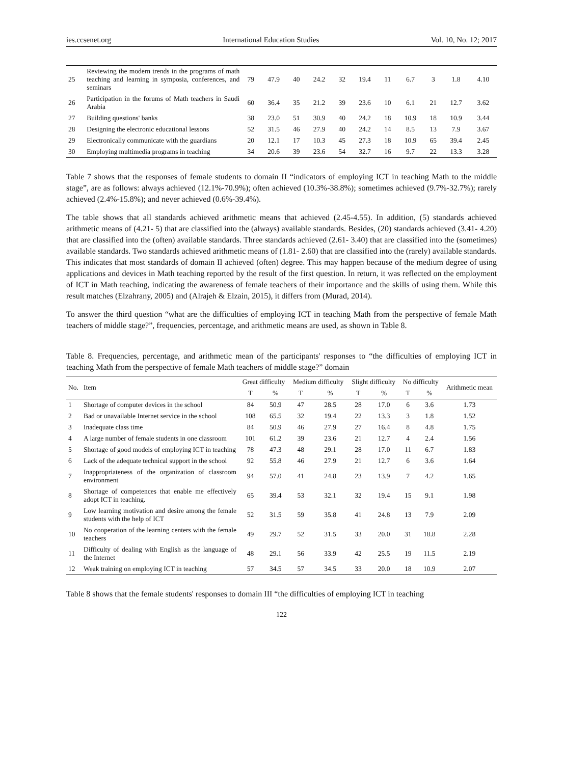ies.ccsenet.org International Education Studies Vol. 10, No. 12; 2017
| 25 | Reviewing the modern trends in the programs of math teaching and learning in symposia, conferences, and seminars | 79 | 47.9 | 40 | 24.2 | 32 | 19.4 | 11 | 6.7 | 3 | 1.8 | 4.10 |
| 26 | Participation in the forums of Math teachers in Saudi Arabia | 60 | 36.4 | 35 | 21.2 | 39 | 23.6 | 10 | 6.1 | 21 | 12.7 | 3.62 |
| 27 | Building questions' banks | 38 | 23.0 | 51 | 30.9 | 40 | 24.2 | 18 | 10.9 | 18 | 10.9 | 3.44 |
| 28 | Designing the electronic educational lessons | 52 | 31.5 | 46 | 27.9 | 40 | 24.2 | 14 | 8.5 | 13 | 7.9 | 3.67 |
| 29 | Electronically communicate with the guardians | 20 | 12.1 | 17 | 10.3 | 45 | 27.3 | 18 | 10.9 | 65 | 39.4 | 2.45 |
| 30 | Employing multimedia programs in teaching | 34 | 20.6 | 39 | 23.6 | 54 | 32.7 | 16 | 9.7 | 22 | 13.3 | 3.28 |
Table 7 shows that the responses of female students to domain II “indicators of employing ICT in teaching Math to the middle stage”, are as follows: always achieved (12.1%-70.9%); often achieved (10.3%-38.8%); sometimes achieved (9.7%-32.7%); rarely achieved (2.4%-15.8%); and never achieved (0.6%-39.4%).
The table shows that all standards achieved arithmetic means that achieved (2.45-4.55). In addition, (5) standards achieved arithmetic means of (4.21- 5) that are classified into the (always) available standards. Besides, (20) standards achieved (3.41- 4.20) that are classified into the (often) available standards. Three standards achieved (2.61- 3.40) that are classified into the (sometimes) available standards. Two standards achieved arithmetic means of (1.81- 2.60) that are classified into the (rarely) available standards. This indicates that most standards of domain II achieved (often) degree. This may happen because of the medium degree of using applications and devices in Math teaching reported by the result of the first question. In return, it was reflected on the employment of ICT in Math teaching, indicating the awareness of female teachers of their importance and the skills of using them. While this result matches (Elzahrany, 2005) and (Alrajeh & Elzain, 2015), it differs from (Murad, 2014).
To answer the third question “what are the difficulties of employing ICT in teaching Math from the perspective of female Math teachers of middle stage?”, frequencies, percentage, and arithmetic means are used, as shown in Table 8.
Table 8. Frequencies, percentage, and arithmetic mean of the participants' responses to “the difficulties of employing ICT in teaching Math from the perspective of female Math teachers of middle stage?” domain
| No. | Item | Great difficulty | | Medium difficulty | | Slight difficulty | | No difficulty | | Arithmetic mean |
| --- | --- | --- | --- | --- | --- | --- | --- | --- | --- | --- |
| | | T | % | T | % | T | % | T | % | |
| 1 | Shortage of computer devices in the school | 84 | 50.9 | 47 | 28.5 | 28 | 17.0 | 6 | 3.6 | 1.73 |
| 2 | Bad or unavailable Internet service in the school | 108 | 65.5 | 32 | 19.4 | 22 | 13.3 | 3 | 1.8 | 1.52 |
| 3 | Inadequate class time | 84 | 50.9 | 46 | 27.9 | 27 | 16.4 | 8 | 4.8 | 1.75 |
| 4 | A large number of female students in one classroom | 101 | 61.2 | 39 | 23.6 | 21 | 12.7 | 4 | 2.4 | 1.56 |
| 5 | Shortage of good models of employing ICT in teaching | 78 | 47.3 | 48 | 29.1 | 28 | 17.0 | 11 | 6.7 | 1.83 |
| 6 | Lack of the adequate technical support in the school | 92 | 55.8 | 46 | 27.9 | 21 | 12.7 | 6 | 3.6 | 1.64 |
| 7 | Inappropriateness of the organization of classroom environment | 94 | 57.0 | 41 | 24.8 | 23 | 13.9 | 7 | 4.2 | 1.65 |
| 8 | Shortage of competences that enable me effectively adopt ICT in teaching. | 65 | 39.4 | 53 | 32.1 | 32 | 19.4 | 15 | 9.1 | 1.98 |
| 9 | Low learning motivation and desire among the female students with the help of ICT | 52 | 31.5 | 59 | 35.8 | 41 | 24.8 | 13 | 7.9 | 2.09 |
| 10 | No cooperation of the learning centers with the female teachers | 49 | 29.7 | 52 | 31.5 | 33 | 20.0 | 31 | 18.8 | 2.28 |
| 11 | Difficulty of dealing with English as the language of the Internet | 48 | 29.1 | 56 | 33.9 | 42 | 25.5 | 19 | 11.5 | 2.19 |
| 12 | Weak training on employing ICT in teaching | 57 | 34.5 | 57 | 34.5 | 33 | 20.0 | 18 | 10.9 | 2.07 |
Table 8 shows that the female students' responses to domain III “the difficulties of employing ICT in teaching
122